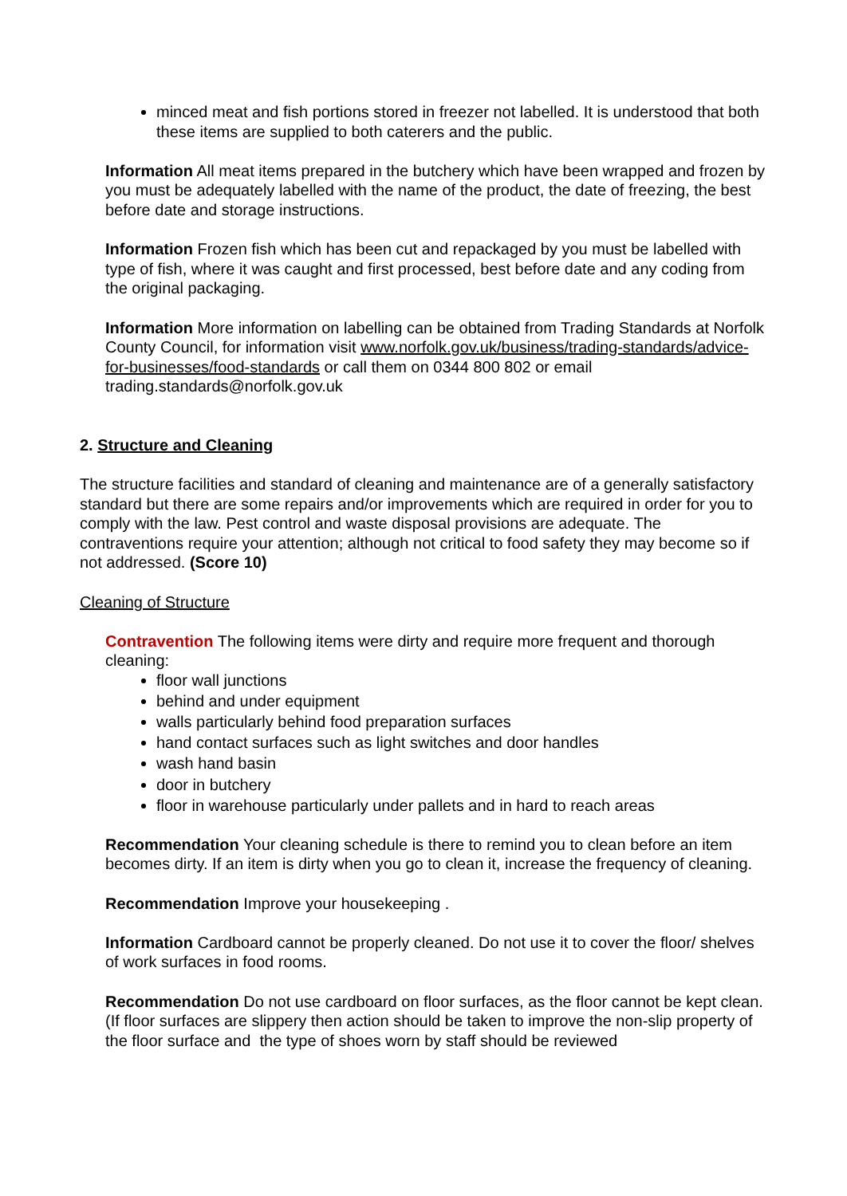minced meat and fish portions stored in freezer not labelled. It is understood that both these items are supplied to both caterers and the public.
Information All meat items prepared in the butchery which have been wrapped and frozen by you must be adequately labelled with the name of the product, the date of freezing, the best before date and storage instructions.
Information Frozen fish which has been cut and repackaged by you must be labelled with type of fish, where it was caught and first processed, best before date and any coding from the original packaging.
Information More information on labelling can be obtained from Trading Standards at Norfolk County Council, for information visit www.norfolk.gov.uk/business/trading-standards/advice-for-businesses/food-standards or call them on 0344 800 802 or email trading.standards@norfolk.gov.uk
2. Structure and Cleaning
The structure facilities and standard of cleaning and maintenance are of a generally satisfactory standard but there are some repairs and/or improvements which are required in order for you to comply with the law. Pest control and waste disposal provisions are adequate. The contraventions require your attention; although not critical to food safety they may become so if not addressed. (Score 10)
Cleaning of Structure
Contravention The following items were dirty and require more frequent and thorough cleaning:
floor wall junctions
behind and under equipment
walls particularly behind food preparation surfaces
hand contact surfaces such as light switches and door handles
wash hand basin
door in butchery
floor in warehouse particularly under pallets and in hard to reach areas
Recommendation Your cleaning schedule is there to remind you to clean before an item becomes dirty. If an item is dirty when you go to clean it, increase the frequency of cleaning.
Recommendation Improve your housekeeping .
Information Cardboard cannot be properly cleaned. Do not use it to cover the floor/ shelves of work surfaces in food rooms.
Recommendation Do not use cardboard on floor surfaces, as the floor cannot be kept clean. (If floor surfaces are slippery then action should be taken to improve the non-slip property of the floor surface and the type of shoes worn by staff should be reviewed